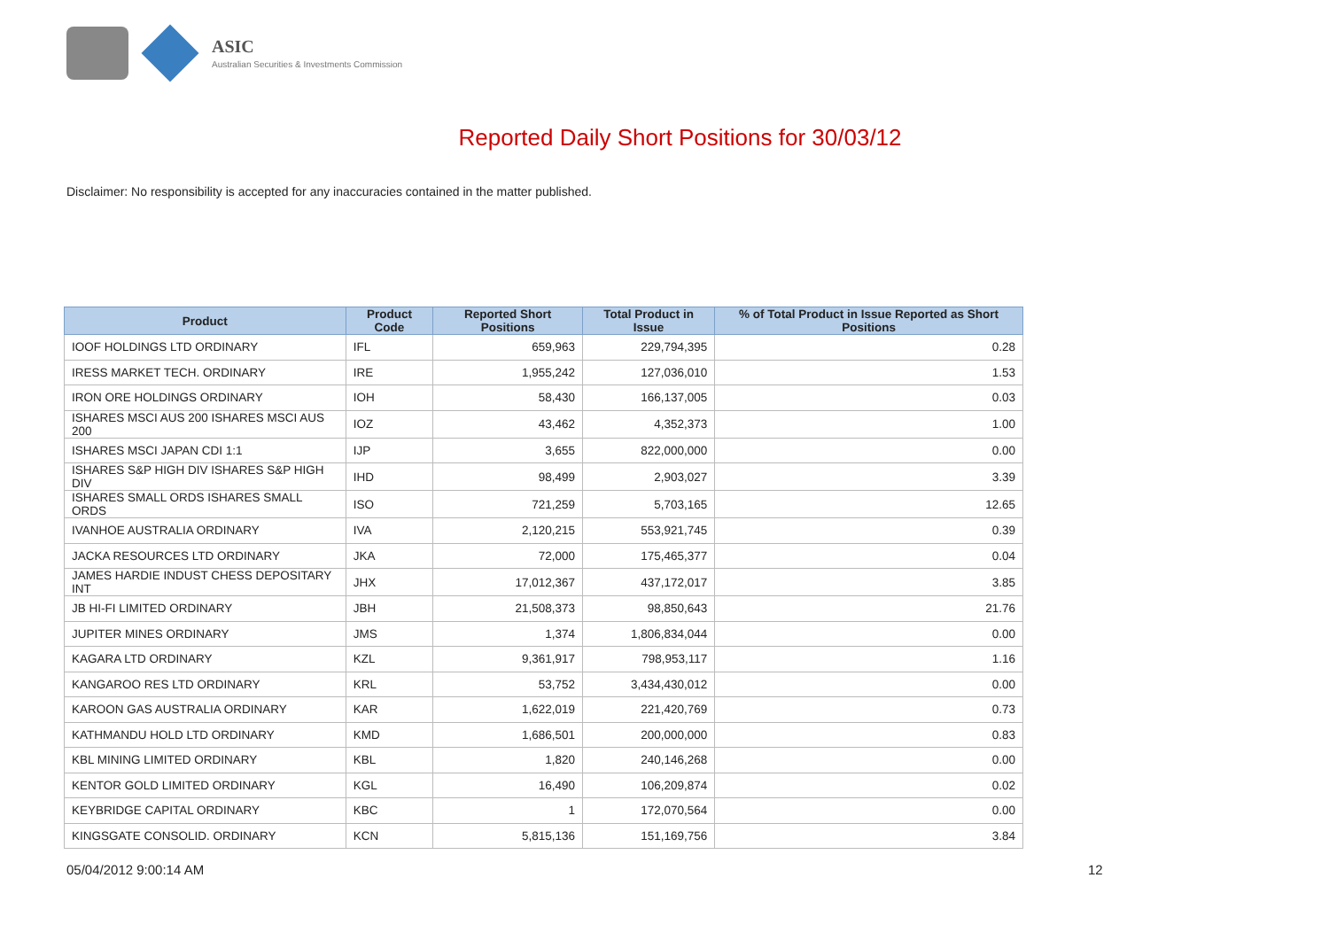ASIC
Australian Securities & Investments Commission
Reported Daily Short Positions for 30/03/12
Disclaimer: No responsibility is accepted for any inaccuracies contained in the matter published.
| Product | Product Code | Reported Short Positions | Total Product in Issue | % of Total Product in Issue Reported as Short Positions |
| --- | --- | --- | --- | --- |
| IOOF HOLDINGS LTD ORDINARY | IFL | 659,963 | 229,794,395 | 0.28 |
| IRESS MARKET TECH. ORDINARY | IRE | 1,955,242 | 127,036,010 | 1.53 |
| IRON ORE HOLDINGS ORDINARY | IOH | 58,430 | 166,137,005 | 0.03 |
| ISHARES MSCI AUS 200 ISHARES MSCI AUS 200 | IOZ | 43,462 | 4,352,373 | 1.00 |
| ISHARES MSCI JAPAN CDI 1:1 | IJP | 3,655 | 822,000,000 | 0.00 |
| ISHARES S&P HIGH DIV ISHARES S&P HIGH DIV | IHD | 98,499 | 2,903,027 | 3.39 |
| ISHARES SMALL ORDS ISHARES SMALL ORDS | ISO | 721,259 | 5,703,165 | 12.65 |
| IVANHOE AUSTRALIA ORDINARY | IVA | 2,120,215 | 553,921,745 | 0.39 |
| JACKA RESOURCES LTD ORDINARY | JKA | 72,000 | 175,465,377 | 0.04 |
| JAMES HARDIE INDUST CHESS DEPOSITARY INT | JHX | 17,012,367 | 437,172,017 | 3.85 |
| JB HI-FI LIMITED ORDINARY | JBH | 21,508,373 | 98,850,643 | 21.76 |
| JUPITER MINES ORDINARY | JMS | 1,374 | 1,806,834,044 | 0.00 |
| KAGARA LTD ORDINARY | KZL | 9,361,917 | 798,953,117 | 1.16 |
| KANGAROO RES LTD ORDINARY | KRL | 53,752 | 3,434,430,012 | 0.00 |
| KAROON GAS AUSTRALIA ORDINARY | KAR | 1,622,019 | 221,420,769 | 0.73 |
| KATHMANDU HOLD LTD ORDINARY | KMD | 1,686,501 | 200,000,000 | 0.83 |
| KBL MINING LIMITED ORDINARY | KBL | 1,820 | 240,146,268 | 0.00 |
| KENTOR GOLD LIMITED ORDINARY | KGL | 16,490 | 106,209,874 | 0.02 |
| KEYBRIDGE CAPITAL ORDINARY | KBC | 1 | 172,070,564 | 0.00 |
| KINGSGATE CONSOLID. ORDINARY | KCN | 5,815,136 | 151,169,756 | 3.84 |
05/04/2012 9:00:14 AM 12